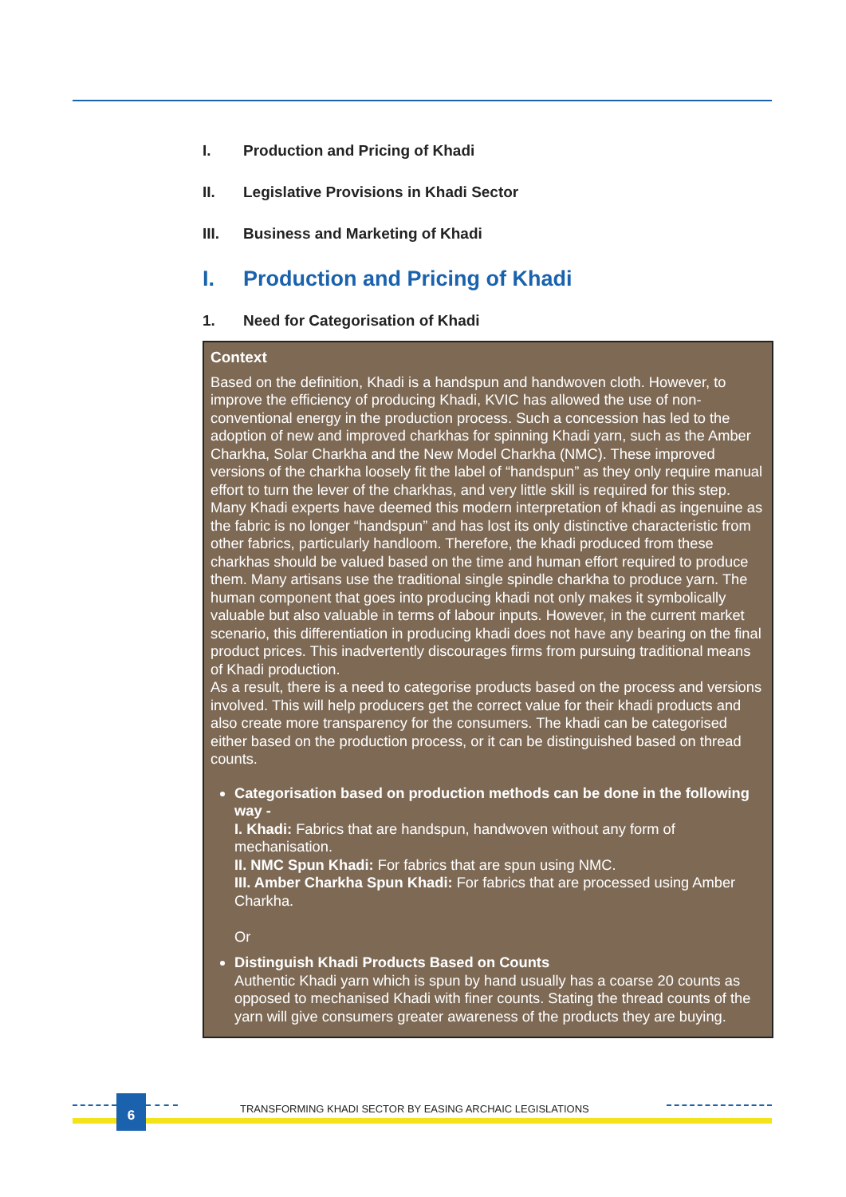I. Production and Pricing of Khadi
II. Legislative Provisions in Khadi Sector
III. Business and Marketing of Khadi
I. Production and Pricing of Khadi
1. Need for Categorisation of Khadi
Context
Based on the definition, Khadi is a handspun and handwoven cloth. However, to improve the efficiency of producing Khadi, KVIC has allowed the use of non-conventional energy in the production process. Such a concession has led to the adoption of new and improved charkhas for spinning Khadi yarn, such as the Amber Charkha, Solar Charkha and the New Model Charkha (NMC). These improved versions of the charkha loosely fit the label of “handspun” as they only require manual effort to turn the lever of the charkhas, and very little skill is required for this step. Many Khadi experts have deemed this modern interpretation of khadi as ingenuine as the fabric is no longer “handspun” and has lost its only distinctive characteristic from other fabrics, particularly handloom. Therefore, the khadi produced from these charkhas should be valued based on the time and human effort required to produce them. Many artisans use the traditional single spindle charkha to produce yarn. The human component that goes into producing khadi not only makes it symbolically valuable but also valuable in terms of labour inputs. However, in the current market scenario, this differentiation in producing khadi does not have any bearing on the final product prices. This inadvertently discourages firms from pursuing traditional means of Khadi production.
As a result, there is a need to categorise products based on the process and versions involved. This will help producers get the correct value for their khadi products and also create more transparency for the consumers. The khadi can be categorised either based on the production process, or it can be distinguished based on thread counts.
Categorisation based on production methods can be done in the following way -
I. Khadi: Fabrics that are handspun, handwoven without any form of mechanisation.
II. NMC Spun Khadi: For fabrics that are spun using NMC.
III. Amber Charkha Spun Khadi: For fabrics that are processed using Amber Charkha.
Or
Distinguish Khadi Products Based on Counts
Authentic Khadi yarn which is spun by hand usually has a coarse 20 counts as opposed to mechanised Khadi with finer counts. Stating the thread counts of the yarn will give consumers greater awareness of the products they are buying.
6
TRANSFORMING KHADI SECTOR BY EASING ARCHAIC LEGISLATIONS